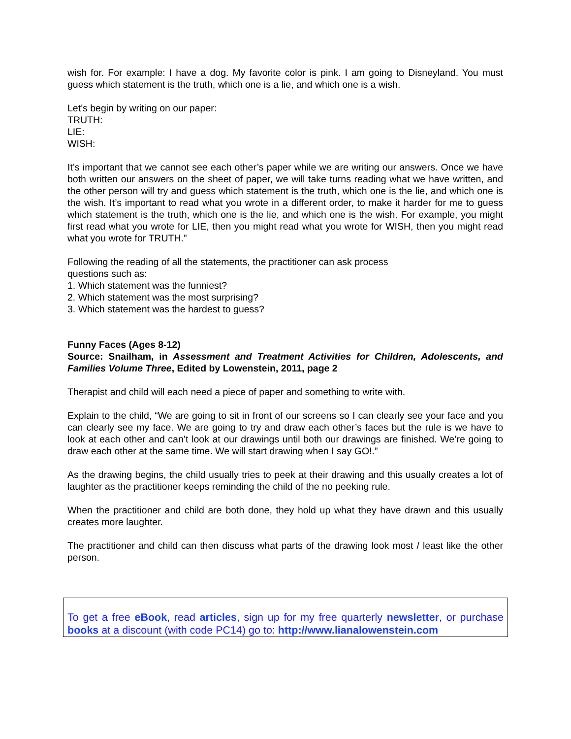wish for. For example: I have a dog. My favorite color is pink. I am going to Disneyland. You must guess which statement is the truth, which one is a lie, and which one is a wish.
Let’s begin by writing on our paper:
TRUTH:
LIE:
WISH:
It’s important that we cannot see each other’s paper while we are writing our answers. Once we have both written our answers on the sheet of paper, we will take turns reading what we have written, and the other person will try and guess which statement is the truth, which one is the lie, and which one is the wish. It’s important to read what you wrote in a different order, to make it harder for me to guess which statement is the truth, which one is the lie, and which one is the wish. For example, you might first read what you wrote for LIE, then you might read what you wrote for WISH, then you might read what you wrote for TRUTH.”
Following the reading of all the statements, the practitioner can ask process
questions such as:
1. Which statement was the funniest?
2. Which statement was the most surprising?
3. Which statement was the hardest to guess?
Funny Faces (Ages 8-12)
Source: Snailham, in Assessment and Treatment Activities for Children, Adolescents, and Families Volume Three, Edited by Lowenstein, 2011, page 2
Therapist and child will each need a piece of paper and something to write with.
Explain to the child, “We are going to sit in front of our screens so I can clearly see your face and you can clearly see my face. We are going to try and draw each other’s faces but the rule is we have to look at each other and can’t look at our drawings until both our drawings are finished. We’re going to draw each other at the same time. We will start drawing when I say GO!.”
As the drawing begins, the child usually tries to peek at their drawing and this usually creates a lot of laughter as the practitioner keeps reminding the child of the no peeking rule.
When the practitioner and child are both done, they hold up what they have drawn and this usually creates more laughter.
The practitioner and child can then discuss what parts of the drawing look most / least like the other person.
To get a free eBook, read articles, sign up for my free quarterly newsletter, or purchase books at a discount (with code PC14) go to: http://www.lianalowenstein.com